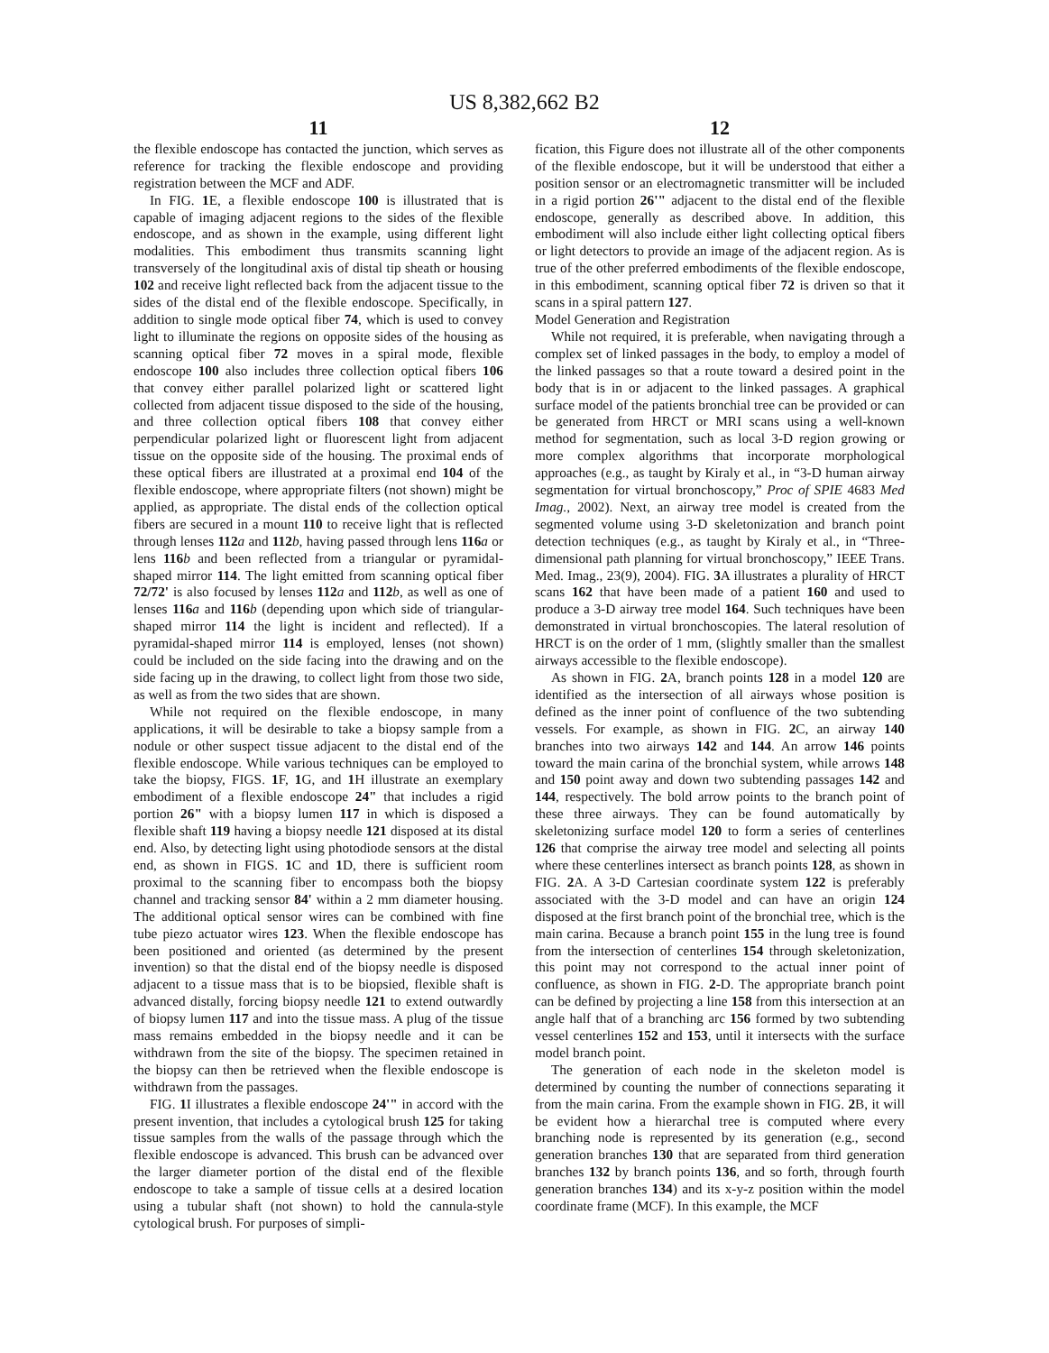US 8,382,662 B2
11
the flexible endoscope has contacted the junction, which serves as reference for tracking the flexible endoscope and providing registration between the MCF and ADF.
In FIG. 1 E, a flexible endoscope 100 is illustrated that is capable of imaging adjacent regions to the sides of the flexible endoscope, and as shown in the example, using different light modalities. This embodiment thus transmits scanning light transversely of the longitudinal axis of distal tip sheath or housing 102 and receive light reflected back from the adjacent tissue to the sides of the distal end of the flexible endoscope. Specifically, in addition to single mode optical fiber 74, which is used to convey light to illuminate the regions on opposite sides of the housing as scanning optical fiber 72 moves in a spiral mode, flexible endoscope 100 also includes three collection optical fibers 106 that convey either parallel polarized light or scattered light collected from adjacent tissue disposed to the side of the housing, and three collection optical fibers 108 that convey either perpendicular polarized light or fluorescent light from adjacent tissue on the opposite side of the housing. The proximal ends of these optical fibers are illustrated at a proximal end 104 of the flexible endoscope, where appropriate filters (not shown) might be applied, as appropriate. The distal ends of the collection optical fibers are secured in a mount 110 to receive light that is reflected through lenses 112 a and 112 b, having passed through lens 116 a or lens 116 b and been reflected from a triangular or pyramidal-shaped mirror 114. The light emitted from scanning optical fiber 72/72' is also focused by lenses 112 a and 112 b, as well as one of lenses 116 a and 116 b (depending upon which side of triangular-shaped mirror 114 the light is incident and reflected). If a pyramidal-shaped mirror 114 is employed, lenses (not shown) could be included on the side facing into the drawing and on the side facing up in the drawing, to collect light from those two side, as well as from the two sides that are shown.
While not required on the flexible endoscope, in many applications, it will be desirable to take a biopsy sample from a nodule or other suspect tissue adjacent to the distal end of the flexible endoscope. While various techniques can be employed to take the biopsy, FIGS. 1 F, 1 G, and 1 H illustrate an exemplary embodiment of a flexible endoscope 24" that includes a rigid portion 26" with a biopsy lumen 117 in which is disposed a flexible shaft 119 having a biopsy needle 121 disposed at its distal end. Also, by detecting light using photodiode sensors at the distal end, as shown in FIGS. 1 C and 1 D, there is sufficient room proximal to the scanning fiber to encompass both the biopsy channel and tracking sensor 84' within a 2 mm diameter housing. The additional optical sensor wires can be combined with fine tube piezo actuator wires 123. When the flexible endoscope has been positioned and oriented (as determined by the present invention) so that the distal end of the biopsy needle is disposed adjacent to a tissue mass that is to be biopsied, flexible shaft is advanced distally, forcing biopsy needle 121 to extend outwardly of biopsy lumen 117 and into the tissue mass. A plug of the tissue mass remains embedded in the biopsy needle and it can be withdrawn from the site of the biopsy. The specimen retained in the biopsy can then be retrieved when the flexible endoscope is withdrawn from the passages.
FIG. 1 I illustrates a flexible endoscope 24'" in accord with the present invention, that includes a cytological brush 125 for taking tissue samples from the walls of the passage through which the flexible endoscope is advanced. This brush can be advanced over the larger diameter portion of the distal end of the flexible endoscope to take a sample of tissue cells at a desired location using a tubular shaft (not shown) to hold the cannula-style cytological brush. For purposes of simpli-
12
fication, this Figure does not illustrate all of the other components of the flexible endoscope, but it will be understood that either a position sensor or an electromagnetic transmitter will be included in a rigid portion 26'" adjacent to the distal end of the flexible endoscope, generally as described above. In addition, this embodiment will also include either light collecting optical fibers or light detectors to provide an image of the adjacent region. As is true of the other preferred embodiments of the flexible endoscope, in this embodiment, scanning optical fiber 72 is driven so that it scans in a spiral pattern 127.
Model Generation and Registration
While not required, it is preferable, when navigating through a complex set of linked passages in the body, to employ a model of the linked passages so that a route toward a desired point in the body that is in or adjacent to the linked passages. A graphical surface model of the patients bronchial tree can be provided or can be generated from HRCT or MRI scans using a well-known method for segmentation, such as local 3-D region growing or more complex algorithms that incorporate morphological approaches (e.g., as taught by Kiraly et al., in “3-D human airway segmentation for virtual bronchoscopy,” Proc of SPIE 4683 Med Imag., 2002). Next, an airway tree model is created from the segmented volume using 3-D skeletonization and branch point detection techniques (e.g., as taught by Kiraly et al., in “Three-dimensional path planning for virtual bronchoscopy,” IEEE Trans. Med. Imag., 23(9), 2004). FIG. 3 A illustrates a plurality of HRCT scans 162 that have been made of a patient 160 and used to produce a 3-D airway tree model 164. Such techniques have been demonstrated in virtual bronchoscopies. The lateral resolution of HRCT is on the order of 1 mm, (slightly smaller than the smallest airways accessible to the flexible endoscope).
As shown in FIG. 2 A, branch points 128 in a model 120 are identified as the intersection of all airways whose position is defined as the inner point of confluence of the two subtending vessels. For example, as shown in FIG. 2 C, an airway 140 branches into two airways 142 and 144. An arrow 146 points toward the main carina of the bronchial system, while arrows 148 and 150 point away and down two subtending passages 142 and 144, respectively. The bold arrow points to the branch point of these three airways. They can be found automatically by skeletonizing surface model 120 to form a series of centerlines 126 that comprise the airway tree model and selecting all points where these centerlines intersect as branch points 128, as shown in FIG. 2 A. A 3-D Cartesian coordinate system 122 is preferably associated with the 3-D model and can have an origin 124 disposed at the first branch point of the bronchial tree, which is the main carina. Because a branch point 155 in the lung tree is found from the intersection of centerlines 154 through skeletonization, this point may not correspond to the actual inner point of confluence, as shown in FIG. 2-D. The appropriate branch point can be defined by projecting a line 158 from this intersection at an angle half that of a branching arc 156 formed by two subtending vessel centerlines 152 and 153, until it intersects with the surface model branch point.
The generation of each node in the skeleton model is determined by counting the number of connections separating it from the main carina. From the example shown in FIG. 2 B, it will be evident how a hierarchal tree is computed where every branching node is represented by its generation (e.g., second generation branches 130 that are separated from third generation branches 132 by branch points 136, and so forth, through fourth generation branches 134) and its x-y-z position within the model coordinate frame (MCF). In this example, the MCF